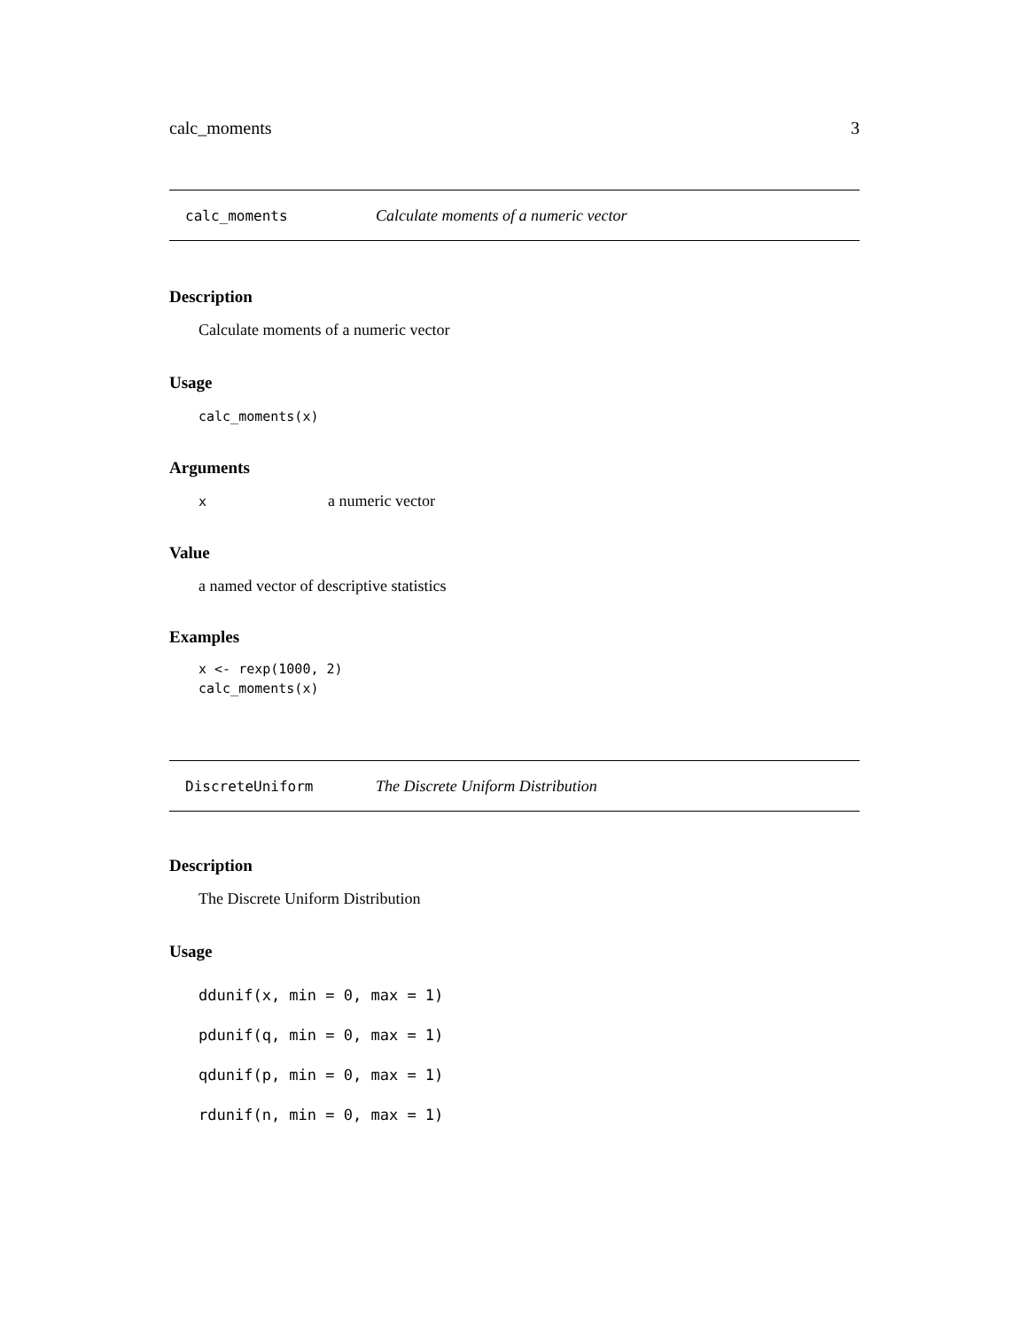calc_moments 3
calc_moments Calculate moments of a numeric vector
Description
Calculate moments of a numeric vector
Usage
calc_moments(x)
Arguments
xa numeric vector
Value
a named vector of descriptive statistics
Examples
x <- rexp(1000, 2) calc_moments(x)
DiscreteUniform The Discrete Uniform Distribution
Description
The Discrete Uniform Distribution
Usage
ddunif(x, min = 0, max = 1) pdunif(q, min = 0, max = 1) qdunif(p, min = 0, max = 1) rdunif(n, min = 0, max = 1)